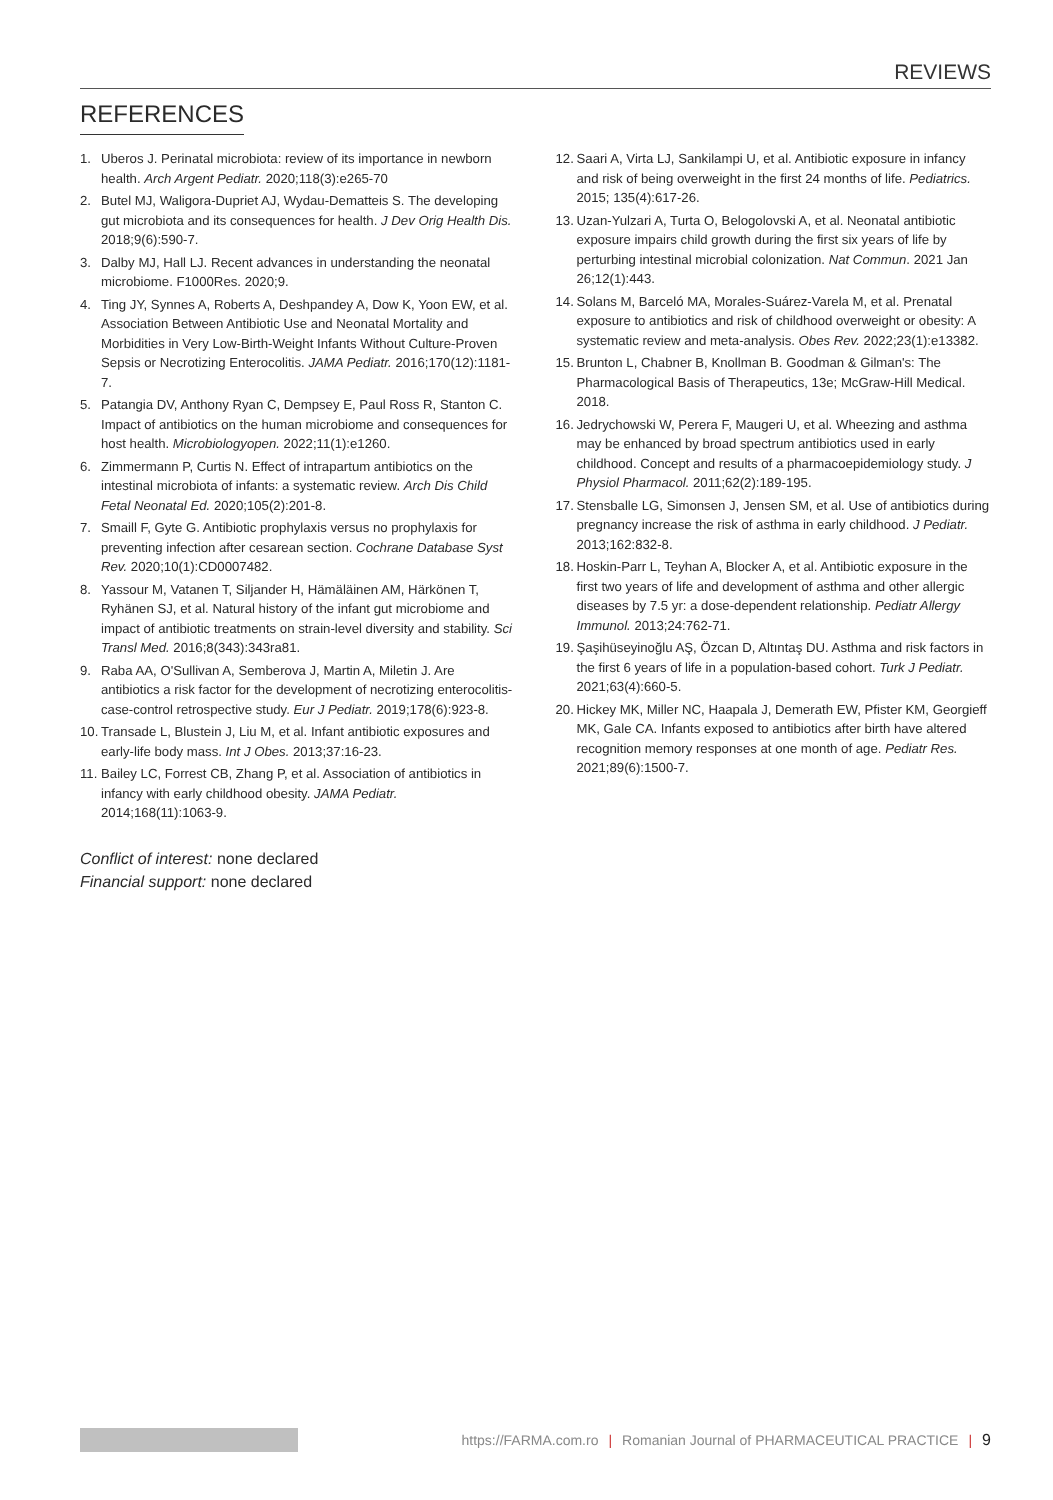REVIEWS
REFERENCES
1. Uberos J. Perinatal microbiota: review of its importance in newborn health. Arch Argent Pediatr. 2020;118(3):e265-70
2. Butel MJ, Waligora-Dupriet AJ, Wydau-Dematteis S. The developing gut microbiota and its consequences for health. J Dev Orig Health Dis. 2018;9(6):590-7.
3. Dalby MJ, Hall LJ. Recent advances in understanding the neonatal microbiome. F1000Res. 2020;9.
4. Ting JY, Synnes A, Roberts A, Deshpandey A, Dow K, Yoon EW, et al. Association Between Antibiotic Use and Neonatal Mortality and Morbidities in Very Low-Birth-Weight Infants Without Culture-Proven Sepsis or Necrotizing Enterocolitis. JAMA Pediatr. 2016;170(12):1181-7.
5. Patangia DV, Anthony Ryan C, Dempsey E, Paul Ross R, Stanton C. Impact of antibiotics on the human microbiome and consequences for host health. Microbiologyopen. 2022;11(1):e1260.
6. Zimmermann P, Curtis N. Effect of intrapartum antibiotics on the intestinal microbiota of infants: a systematic review. Arch Dis Child Fetal Neonatal Ed. 2020;105(2):201-8.
7. Smaill F, Gyte G. Antibiotic prophylaxis versus no prophylaxis for preventing infection after cesarean section. Cochrane Database Syst Rev. 2020;10(1):CD0007482.
8. Yassour M, Vatanen T, Siljander H, Hämäläinen AM, Härkönen T, Ryhänen SJ, et al. Natural history of the infant gut microbiome and impact of antibiotic treatments on strain-level diversity and stability. Sci Transl Med. 2016;8(343):343ra81.
9. Raba AA, O'Sullivan A, Semberova J, Martin A, Miletin J. Are antibiotics a risk factor for the development of necrotizing enterocolitis-case-control retrospective study. Eur J Pediatr. 2019;178(6):923-8.
10. Transade L, Blustein J, Liu M, et al. Infant antibiotic exposures and early-life body mass. Int J Obes. 2013;37:16-23.
11. Bailey LC, Forrest CB, Zhang P, et al. Association of antibiotics in infancy with early childhood obesity. JAMA Pediatr. 2014;168(11):1063-9.
Conflict of interest: none declared
Financial support: none declared
12. Saari A, Virta LJ, Sankilampi U, et al. Antibiotic exposure in infancy and risk of being overweight in the first 24 months of life. Pediatrics. 2015; 135(4):617-26.
13. Uzan-Yulzari A, Turta O, Belogolovski A, et al. Neonatal antibiotic exposure impairs child growth during the first six years of life by perturbing intestinal microbial colonization. Nat Commun. 2021 Jan 26;12(1):443.
14. Solans M, Barceló MA, Morales-Suárez-Varela M, et al. Prenatal exposure to antibiotics and risk of childhood overweight or obesity: A systematic review and meta-analysis. Obes Rev. 2022;23(1):e13382.
15. Brunton L, Chabner B, Knollman B. Goodman & Gilman's: The Pharmacological Basis of Therapeutics, 13e; McGraw-Hill Medical. 2018.
16. Jedrychowski W, Perera F, Maugeri U, et al. Wheezing and asthma may be enhanced by broad spectrum antibiotics used in early childhood. Concept and results of a pharmacoepidemiology study. J Physiol Pharmacol. 2011;62(2):189-195.
17. Stensballe LG, Simonsen J, Jensen SM, et al. Use of antibiotics during pregnancy increase the risk of asthma in early childhood. J Pediatr. 2013;162:832-8.
18. Hoskin-Parr L, Teyhan A, Blocker A, et al. Antibiotic exposure in the first two years of life and development of asthma and other allergic diseases by 7.5 yr: a dose-dependent relationship. Pediatr Allergy Immunol. 2013;24:762-71.
19. Şaşihüseyinoğlu AŞ, Özcan D, Altıntaş DU. Asthma and risk factors in the first 6 years of life in a population-based cohort. Turk J Pediatr. 2021;63(4):660-5.
20. Hickey MK, Miller NC, Haapala J, Demerath EW, Pfister KM, Georgieff MK, Gale CA. Infants exposed to antibiotics after birth have altered recognition memory responses at one month of age. Pediatr Res. 2021;89(6):1500-7.
https://FARMA.com.ro | Romanian Journal of PHARMACEUTICAL PRACTICE | 9